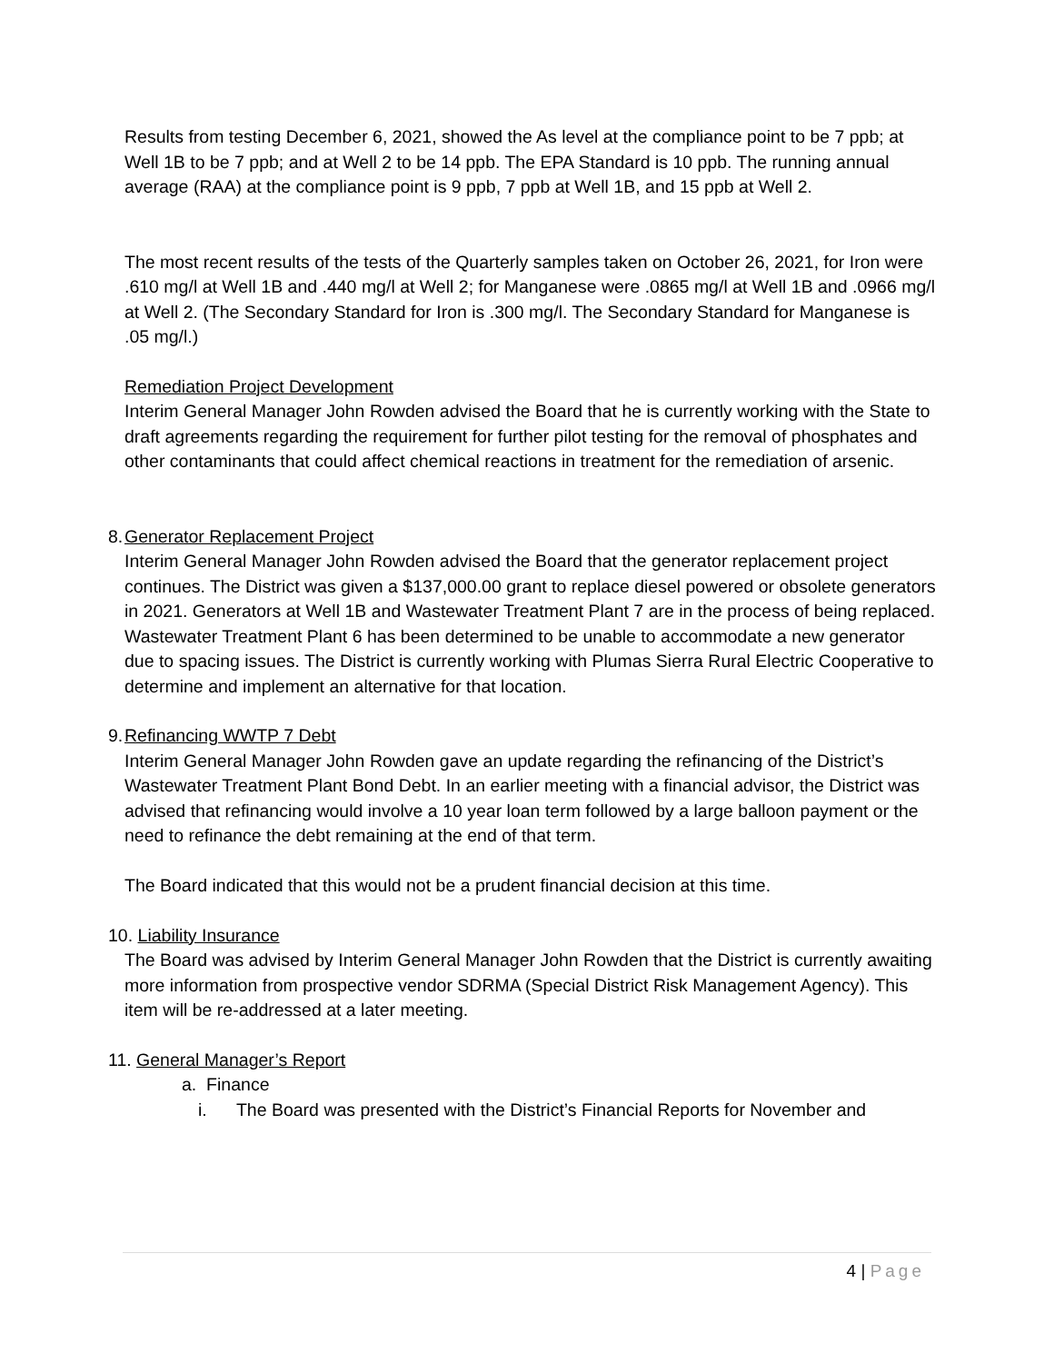Results from testing December 6, 2021, showed the As level at the compliance point to be 7 ppb; at Well 1B to be 7 ppb; and at Well 2 to be 14 ppb. The EPA Standard is 10 ppb. The running annual average (RAA) at the compliance point is 9 ppb, 7 ppb at Well 1B, and 15 ppb at Well 2.
The most recent results of the tests of the Quarterly samples taken on October 26, 2021, for Iron were .610 mg/l at Well 1B and .440 mg/l at Well 2; for Manganese were .0865 mg/l at Well 1B and .0966 mg/l at Well 2. (The Secondary Standard for Iron is .300 mg/l. The Secondary Standard for Manganese is .05 mg/l.)
Remediation Project Development
Interim General Manager John Rowden advised the Board that he is currently working with the State to draft agreements regarding the requirement for further pilot testing for the removal of phosphates and other contaminants that could affect chemical reactions in treatment for the remediation of arsenic.
8.
Generator Replacement Project
Interim General Manager John Rowden advised the Board that the generator replacement project continues. The District was given a $137,000.00 grant to replace diesel powered or obsolete generators in 2021. Generators at Well 1B and Wastewater Treatment Plant 7 are in the process of being replaced. Wastewater Treatment Plant 6 has been determined to be unable to accommodate a new generator due to spacing issues. The District is currently working with Plumas Sierra Rural Electric Cooperative to determine and implement an alternative for that location.
9.
Refinancing WWTP 7 Debt
Interim General Manager John Rowden gave an update regarding the refinancing of the District’s Wastewater Treatment Plant Bond Debt. In an earlier meeting with a financial advisor, the District was advised that refinancing would involve a 10 year loan term followed by a large balloon payment or the need to refinance the debt remaining at the end of that term.
The Board indicated that this would not be a prudent financial decision at this time.
10. Liability Insurance
The Board was advised by Interim General Manager John Rowden that the District is currently awaiting more information from prospective vendor SDRMA (Special District Risk Management Agency). This item will be re-addressed at a later meeting.
11. General Manager’s Report
a. Finance
i. The Board was presented with the District’s Financial Reports for November and
4 | Page